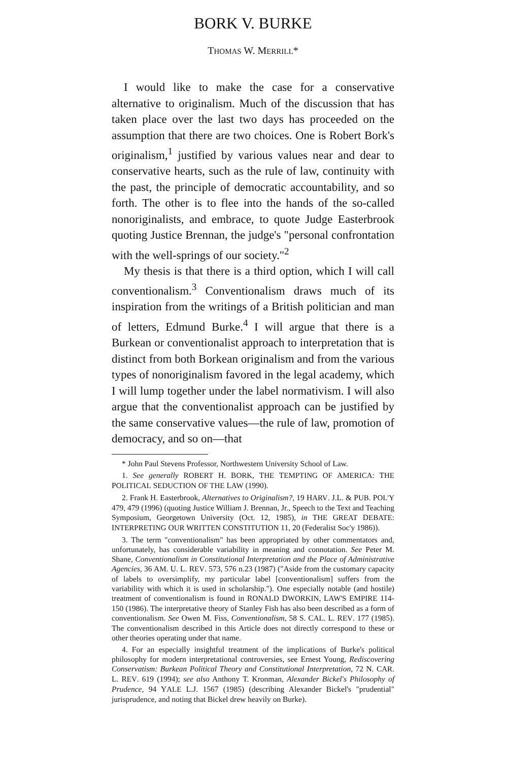BORK V. BURKE
THOMAS W. MERRILL*
I would like to make the case for a conservative alternative to originalism. Much of the discussion that has taken place over the last two days has proceeded on the assumption that there are two choices. One is Robert Bork's originalism,<sup>1</sup> justified by various values near and dear to conservative hearts, such as the rule of law, continuity with the past, the principle of democratic accountability, and so forth. The other is to flee into the hands of the so-called nonoriginalists, and embrace, to quote Judge Easterbrook quoting Justice Brennan, the judge's "personal confrontation with the well-springs of our society."<sup>2</sup>
My thesis is that there is a third option, which I will call conventionalism.<sup>3</sup> Conventionalism draws much of its inspiration from the writings of a British politician and man of letters, Edmund Burke.<sup>4</sup> I will argue that there is a Burkean or conventionalist approach to interpretation that is distinct from both Borkean originalism and from the various types of nonoriginalism favored in the legal academy, which I will lump together under the label normativism. I will also argue that the conventionalist approach can be justified by the same conservative values—the rule of law, promotion of democracy, and so on—that
* John Paul Stevens Professor, Northwestern University School of Law.
1. See generally ROBERT H. BORK, THE TEMPTING OF AMERICA: THE POLITICAL SEDUCTION OF THE LAW (1990).
2. Frank H. Easterbrook, Alternatives to Originalism?, 19 HARV. J.L. & PUB. POL'Y 479, 479 (1996) (quoting Justice William J. Brennan, Jr., Speech to the Text and Teaching Symposium, Georgetown University (Oct. 12, 1985), in THE GREAT DEBATE: INTERPRETING OUR WRITTEN CONSTITUTION 11, 20 (Federalist Soc'y 1986)).
3. The term "conventionalism" has been appropriated by other commentators and, unfortunately, has considerable variability in meaning and connotation. See Peter M. Shane, Conventionalism in Constitutional Interpretation and the Place of Administrative Agencies, 36 AM. U. L. REV. 573, 576 n.23 (1987) ("Aside from the customary capacity of labels to oversimplify, my particular label [conventionalism] suffers from the variability with which it is used in scholarship."). One especially notable (and hostile) treatment of conventionalism is found in RONALD DWORKIN, LAW'S EMPIRE 114-150 (1986). The interpretative theory of Stanley Fish has also been described as a form of conventionalism. See Owen M. Fiss, Conventionalism, 58 S. CAL. L. REV. 177 (1985). The conventionalism described in this Article does not directly correspond to these or other theories operating under that name.
4. For an especially insightful treatment of the implications of Burke's political philosophy for modern interpretational controversies, see Ernest Young, Rediscovering Conservatism: Burkean Political Theory and Constitutional Interpretation, 72 N. CAR. L. REV. 619 (1994); see also Anthony T. Kronman, Alexander Bickel's Philosophy of Prudence, 94 YALE L.J. 1567 (1985) (describing Alexander Bickel's "prudential" jurisprudence, and noting that Bickel drew heavily on Burke).